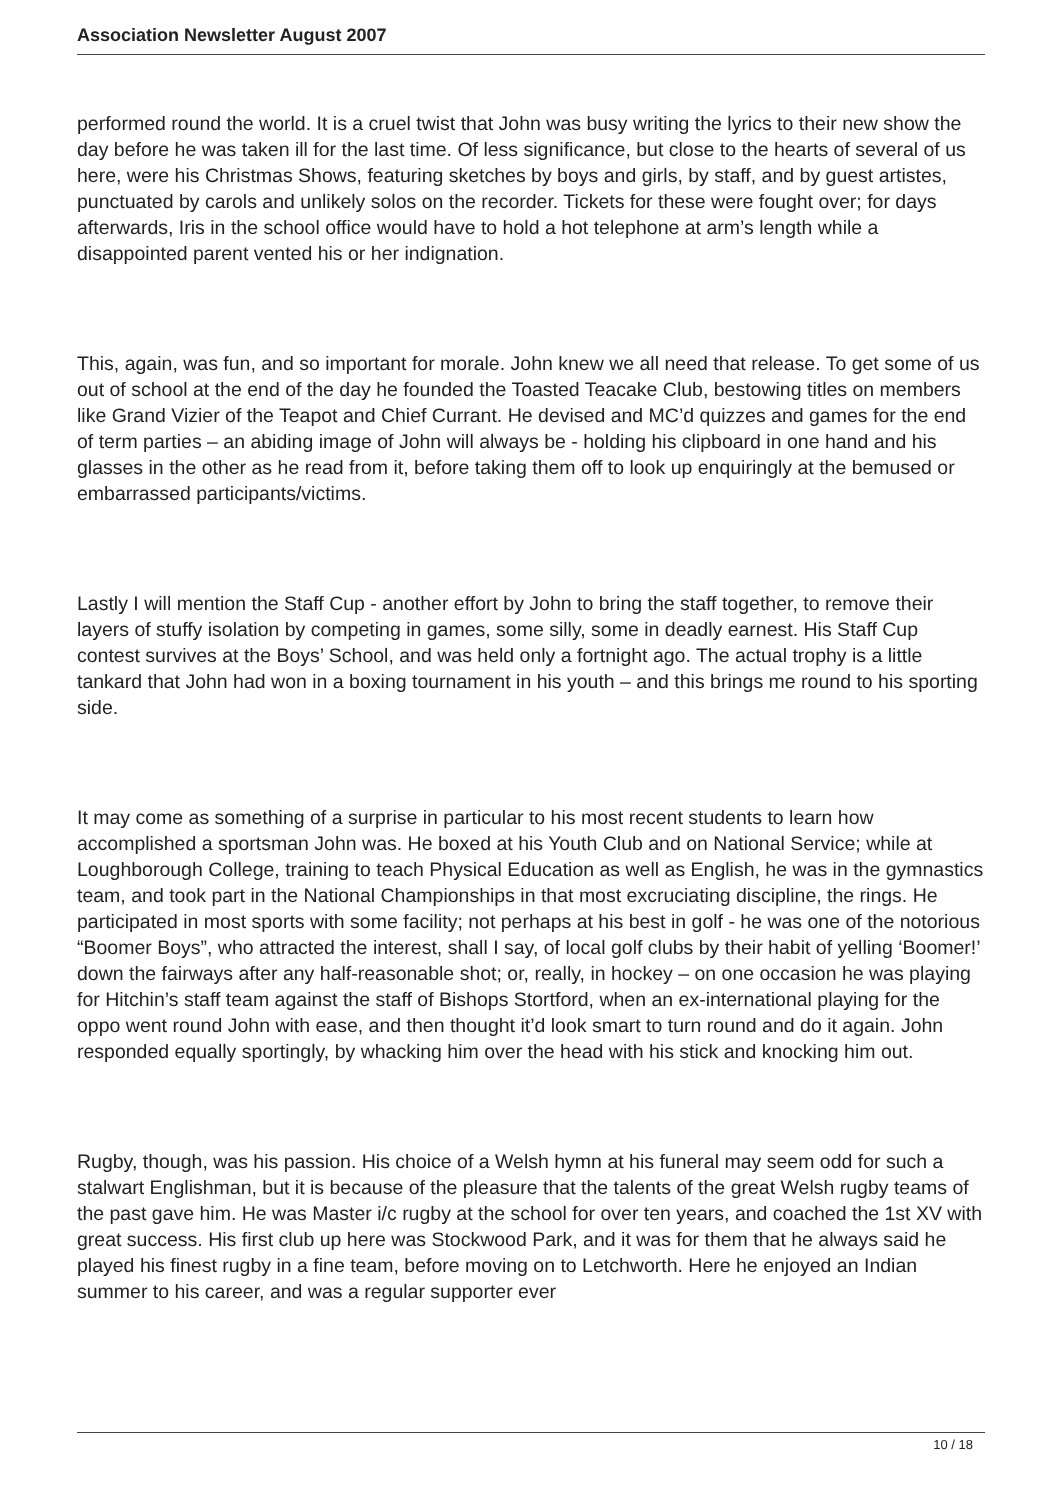Association Newsletter August 2007
performed round the world. It is a cruel twist that John was busy writing the lyrics to their new show the day before he was taken ill for the last time. Of less significance, but close to the hearts of several of us here, were his Christmas Shows, featuring sketches by boys and girls, by staff, and by guest artistes, punctuated by carols and unlikely solos on the recorder. Tickets for these were fought over; for days afterwards, Iris in the school office would have to hold a hot telephone at arm’s length while a disappointed parent vented his or her indignation.
This, again, was fun, and so important for morale. John knew we all need that release. To get some of us out of school at the end of the day he founded the Toasted Teacake Club, bestowing titles on members like Grand Vizier of the Teapot and Chief Currant. He devised and MC’d quizzes and games for the end of term parties – an abiding image of John will always be - holding his clipboard in one hand and his glasses in the other as he read from it, before taking them off to look up enquiringly at the bemused or embarrassed participants/victims.
Lastly I will mention the Staff Cup - another effort by John to bring the staff together, to remove their layers of stuffy isolation by competing in games, some silly, some in deadly earnest. His Staff Cup contest survives at the Boys’ School, and was held only a fortnight ago. The actual trophy is a little tankard that John had won in a boxing tournament in his youth – and this brings me round to his sporting side.
It may come as something of a surprise in particular to his most recent students to learn how accomplished a sportsman John was. He boxed at his Youth Club and on National Service; while at Loughborough College, training to teach Physical Education as well as English, he was in the gymnastics team, and took part in the National Championships in that most excruciating discipline, the rings. He participated in most sports with some facility; not perhaps at his best in golf - he was one of the notorious “Boomer Boys”, who attracted the interest, shall I say, of local golf clubs by their habit of yelling ‘Boomer!’ down the fairways after any half-reasonable shot; or, really, in hockey – on one occasion he was playing for Hitchin’s staff team against the staff of Bishops Stortford, when an ex-international playing for the oppo went round John with ease, and then thought it’d look smart to turn round and do it again. John responded equally sportingly, by whacking him over the head with his stick and knocking him out.
Rugby, though, was his passion. His choice of a Welsh hymn at his funeral may seem odd for such a stalwart Englishman, but it is because of the pleasure that the talents of the great Welsh rugby teams of the past gave him. He was Master i/c rugby at the school for over ten years, and coached the 1st XV with great success. His first club up here was Stockwood Park, and it was for them that he always said he played his finest rugby in a fine team, before moving on to Letchworth. Here he enjoyed an Indian summer to his career, and was a regular supporter ever
10 / 18